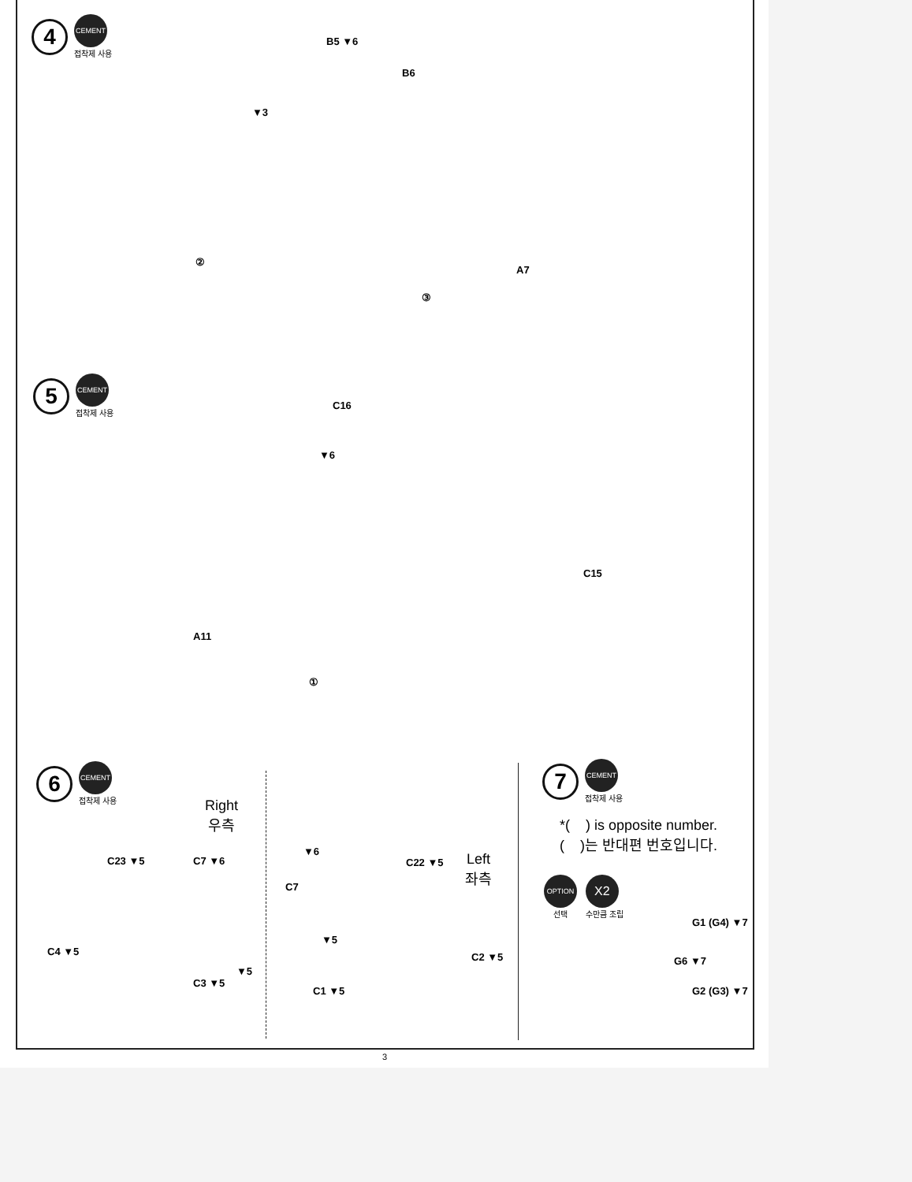4 CEMENT 접착제 사용
B5 ▼6
B6
▼3
②
A7
③
5 CEMENT 접착제 사용
C16
▼6
C15
A11
①
6 CEMENT 접착제 사용
Right
우측
C23 ▼5 C7 ▼6
C4 ▼5
C3 ▼5
▼5
▼6
C7
C22 ▼5
Left
좌측
▼5
C2 ▼5
C1 ▼5
7 CEMENT 접착제 사용
*( ) is opposite number.
( )는 반대편 번호입니다.
OPTION 선택 X2 수만큼 조립
G1 (G4) ▼7
G6 ▼7
G2 (G3) ▼7
3